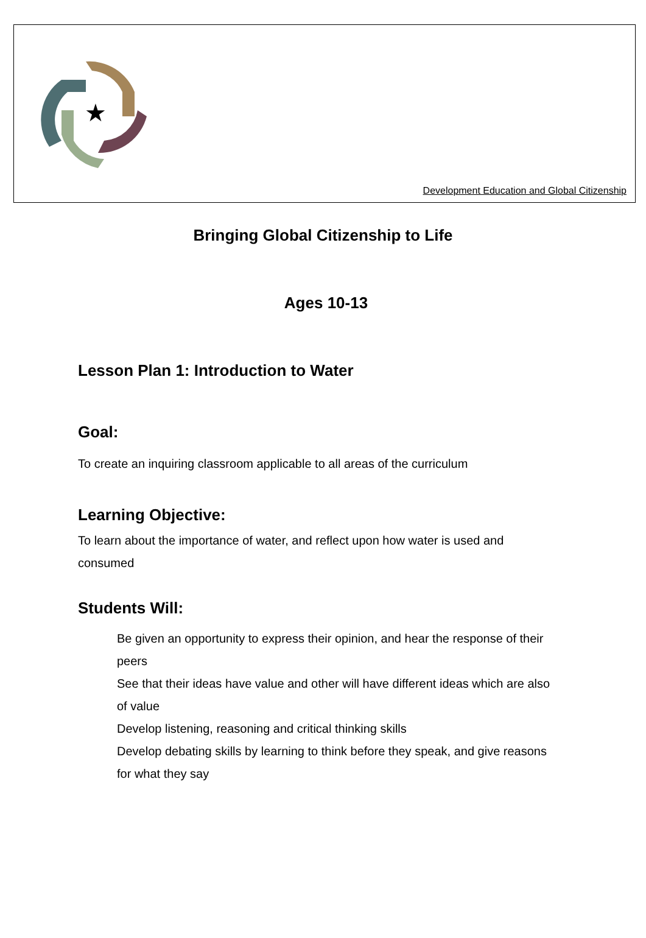★
Development Education and Global Citizenship
Bringing Global Citizenship to Life
Ages 10-13
Lesson Plan 1: Introduction to Water
Goal:
To create an inquiring classroom applicable to all areas of the curriculum
Learning Objective:
To learn about the importance of water, and reflect upon how water is used and consumed
Students Will:
Be given an opportunity to express their opinion, and hear the response of their peers
See that their ideas have value and other will have different ideas which are also of value
Develop listening, reasoning and critical thinking skills
Develop debating skills by learning to think before they speak, and give reasons for what they say